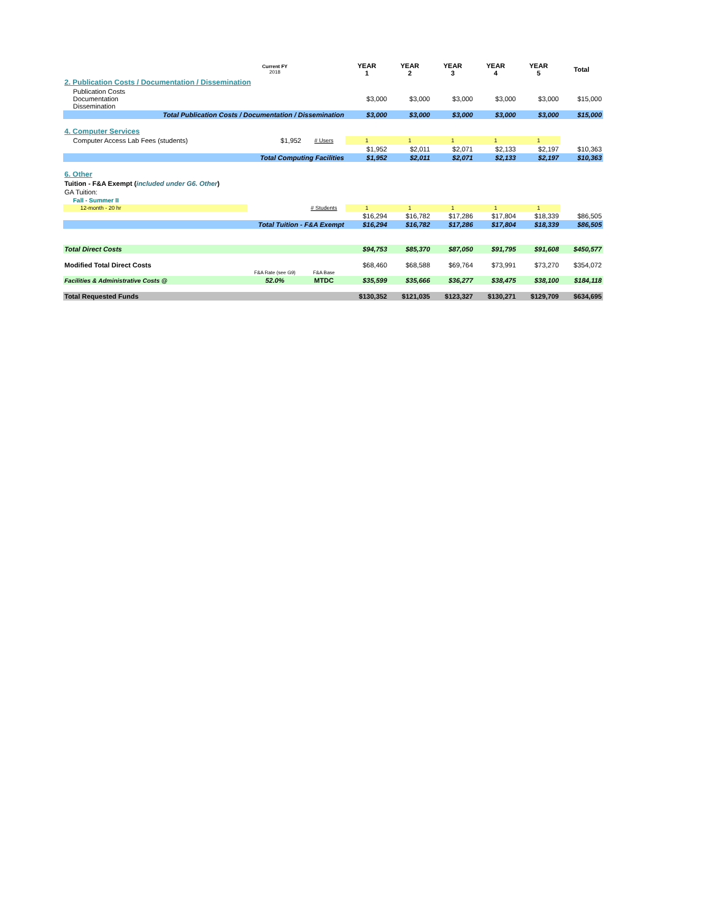| | Current FY 2018 | | YEAR 1 | YEAR 2 | YEAR 3 | YEAR 4 | YEAR 5 | Total |
| --- | --- | --- | --- | --- | --- | --- | --- | --- |
| 2. Publication Costs / Documentation / Dissemination | | | | | | | | |
| Publication Costs Documentation Dissemination | | | $3,000 | $3,000 | $3,000 | $3,000 | $3,000 | $15,000 |
| Total Publication Costs / Documentation / Dissemination | | | $3,000 | $3,000 | $3,000 | $3,000 | $3,000 | $15,000 |
| 4. Computer Services | | | | | | | | |
| Computer Access Lab Fees (students) | $1,952 | # Users | 1 | 1 | 1 | 1 | 1 | |
| | | | $1,952 | $2,011 | $2,071 | $2,133 | $2,197 | $10,363 |
| Total Computing Facilities | | | $1,952 | $2,011 | $2,071 | $2,133 | $2,197 | $10,363 |
| 6. Other | | | | | | | | |
| Tuition - F&A Exempt ( included under G6. Other ) | | | | | | | | |
| GA Tuition: | | | | | | | | |
| Fall - Summer II | | | | | | | | |
| 12-month - 20 hr | | # Students | 1 | 1 | 1 | 1 | 1 | |
| | | | $16,294 | $16,782 | $17,286 | $17,804 | $18,339 | $86,505 |
| Total Tuition - F&A Exempt | | | $16,294 | $16,782 | $17,286 | $17,804 | $18,339 | $86,505 |
| Total Direct Costs | | | $94,753 | $85,370 | $87,050 | $91,795 | $91,608 | $450,577 |
| Modified Total Direct Costs | | | $68,460 | $68,588 | $69,764 | $73,991 | $73,270 | $354,072 |
| | F&A Rate (see G9) | F&A Base | | | | | | |
| Facilities & Administrative Costs @ | 52.0% | MTDC | $35,599 | $35,666 | $36,277 | $38,475 | $38,100 | $184,118 |
| Total Requested Funds | | | $130,352 | $121,035 | $123,327 | $130,271 | $129,709 | $634,695 |